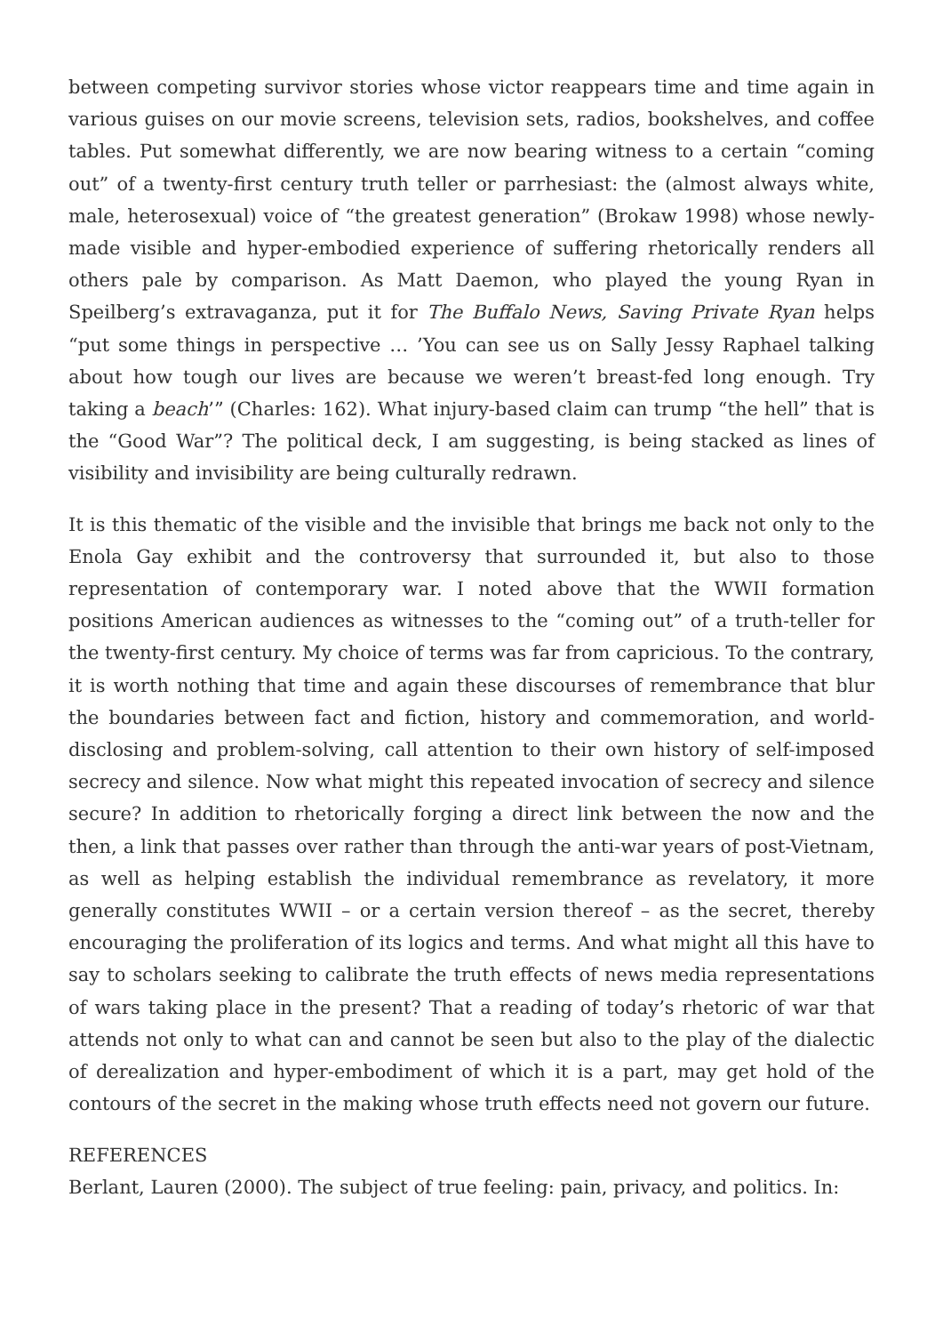between competing survivor stories whose victor reappears time and time again in various guises on our movie screens, television sets, radios, bookshelves, and coffee tables. Put somewhat differently, we are now bearing witness to a certain “coming out” of a twenty-first century truth teller or parrhesiast: the (almost always white, male, heterosexual) voice of “the greatest generation” (Brokaw 1998) whose newly-made visible and hyper-embodied experience of suffering rhetorically renders all others pale by comparison. As Matt Daemon, who played the young Ryan in Speilberg’s extravaganza, put it for The Buffalo News, Saving Private Ryan helps “put some things in perspective … ’You can see us on Sally Jessy Raphael talking about how tough our lives are because we weren’t breast-fed long enough. Try taking a beach’” (Charles: 162). What injury-based claim can trump “the hell” that is the “Good War”? The political deck, I am suggesting, is being stacked as lines of visibility and invisibility are being culturally redrawn.
It is this thematic of the visible and the invisible that brings me back not only to the Enola Gay exhibit and the controversy that surrounded it, but also to those representation of contemporary war. I noted above that the WWII formation positions American audiences as witnesses to the “coming out” of a truth-teller for the twenty-first century. My choice of terms was far from capricious. To the contrary, it is worth nothing that time and again these discourses of remembrance that blur the boundaries between fact and fiction, history and commemoration, and world-disclosing and problem-solving, call attention to their own history of self-imposed secrecy and silence. Now what might this repeated invocation of secrecy and silence secure? In addition to rhetorically forging a direct link between the now and the then, a link that passes over rather than through the anti-war years of post-Vietnam, as well as helping establish the individual remembrance as revelatory, it more generally constitutes WWII – or a certain version thereof – as the secret, thereby encouraging the proliferation of its logics and terms. And what might all this have to say to scholars seeking to calibrate the truth effects of news media representations of wars taking place in the present? That a reading of today’s rhetoric of war that attends not only to what can and cannot be seen but also to the play of the dialectic of derealization and hyper-embodiment of which it is a part, may get hold of the contours of the secret in the making whose truth effects need not govern our future.
REFERENCES
Berlant, Lauren (2000). The subject of true feeling: pain, privacy, and politics. In: